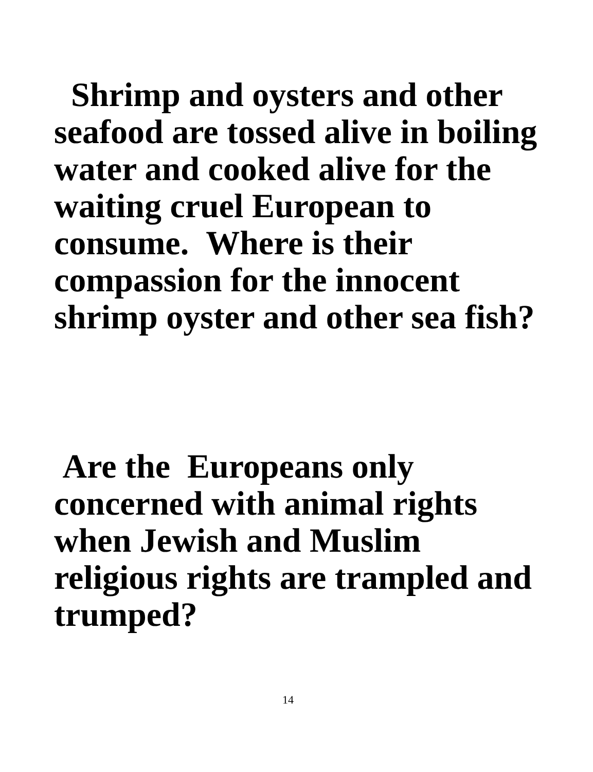Shrimp and oysters and other seafood are tossed alive in boiling water and cooked alive for the waiting cruel European to consume. Where is their compassion for the innocent shrimp oyster and other sea fish?
Are the Europeans only concerned with animal rights when Jewish and Muslim religious rights are trampled and trumped?
14